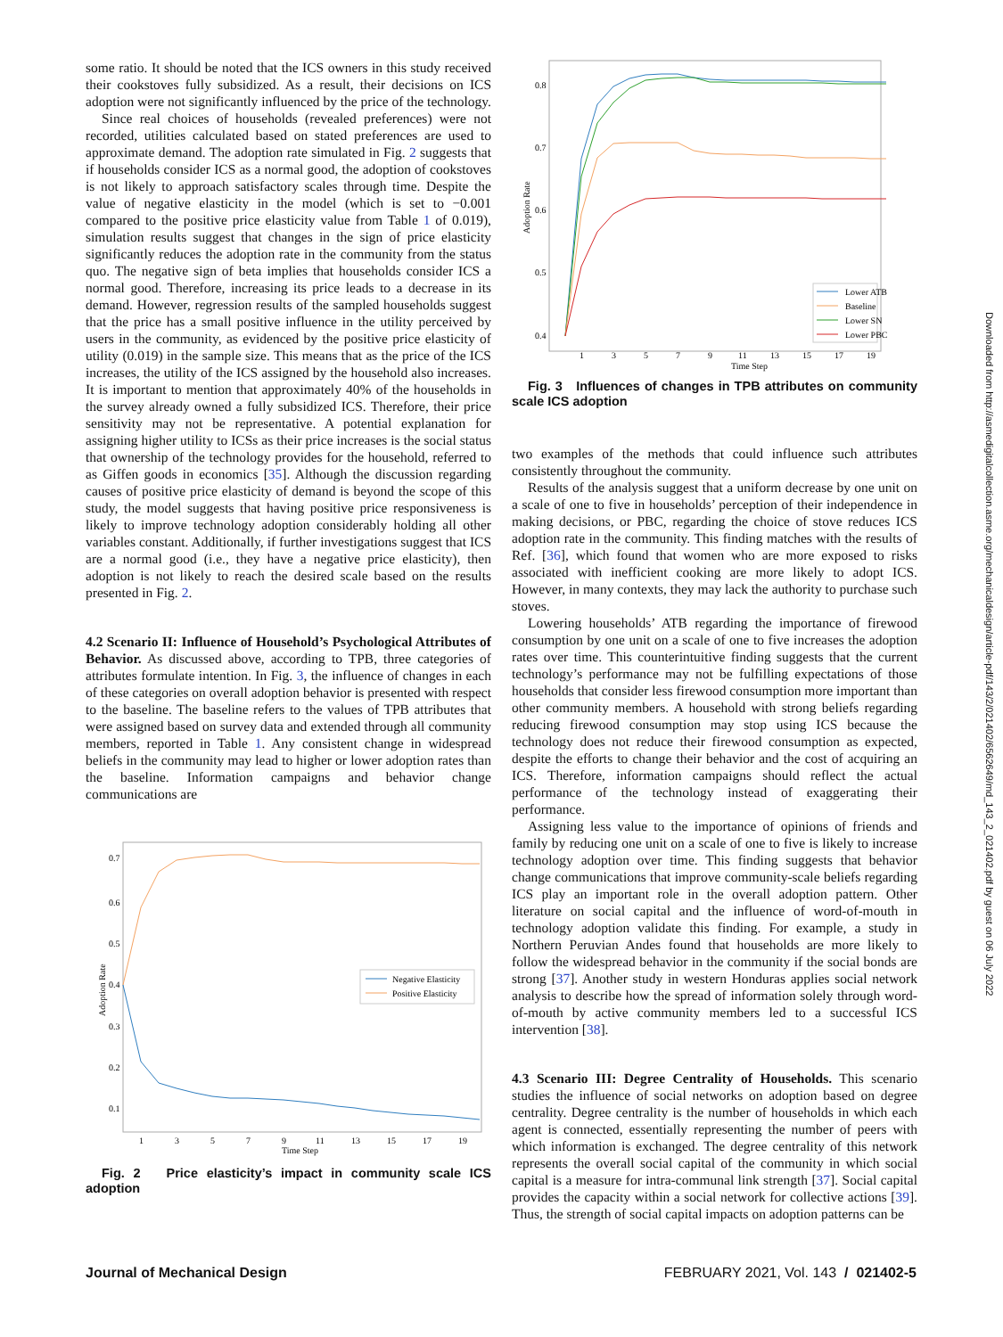some ratio. It should be noted that the ICS owners in this study received their cookstoves fully subsidized. As a result, their decisions on ICS adoption were not significantly influenced by the price of the technology.
Since real choices of households (revealed preferences) were not recorded, utilities calculated based on stated preferences are used to approximate demand. The adoption rate simulated in Fig. 2 suggests that if households consider ICS as a normal good, the adoption of cookstoves is not likely to approach satisfactory scales through time. Despite the value of negative elasticity in the model (which is set to −0.001 compared to the positive price elasticity value from Table 1 of 0.019), simulation results suggest that changes in the sign of price elasticity significantly reduces the adoption rate in the community from the status quo. The negative sign of beta implies that households consider ICS a normal good. Therefore, increasing its price leads to a decrease in its demand. However, regression results of the sampled households suggest that the price has a small positive influence in the utility perceived by users in the community, as evidenced by the positive price elasticity of utility (0.019) in the sample size. This means that as the price of the ICS increases, the utility of the ICS assigned by the household also increases. It is important to mention that approximately 40% of the households in the survey already owned a fully subsidized ICS. Therefore, their price sensitivity may not be representative. A potential explanation for assigning higher utility to ICSs as their price increases is the social status that ownership of the technology provides for the household, referred to as Giffen goods in economics [35]. Although the discussion regarding causes of positive price elasticity of demand is beyond the scope of this study, the model suggests that having positive price responsiveness is likely to improve technology adoption considerably holding all other variables constant. Additionally, if further investigations suggest that ICS are a normal good (i.e., they have a negative price elasticity), then adoption is not likely to reach the desired scale based on the results presented in Fig. 2.
4.2 Scenario II: Influence of Household’s Psychological Attributes of Behavior.
As discussed above, according to TPB, three categories of attributes formulate intention. In Fig. 3, the influence of changes in each of these categories on overall adoption behavior is presented with respect to the baseline. The baseline refers to the values of TPB attributes that were assigned based on survey data and extended through all community members, reported in Table 1. Any consistent change in widespread beliefs in the community may lead to higher or lower adoption rates than the baseline. Information campaigns and behavior change communications are
0.7
0.6
0.5
0.4
0.3
0.2
0.1
1
3
5
7
9
11
13
15
17
19
Time Step
Adoption Rate
Negative Elasticity
Positive Elasticity
Fig. 2 Price elasticity’s impact in community scale ICS adoption
0.8
0.7
0.6
0.5
0.4
1
3
5
7
9
11
13
15
17
19
Time Step
Adoption Rate
Lower ATB
Baseline
Lower SN
Lower PBC
Fig. 3 Influences of changes in TPB attributes on community scale ICS adoption
two examples of the methods that could influence such attributes consistently throughout the community.
Results of the analysis suggest that a uniform decrease by one unit on a scale of one to five in households’ perception of their independence in making decisions, or PBC, regarding the choice of stove reduces ICS adoption rate in the community. This finding matches with the results of Ref. [36], which found that women who are more exposed to risks associated with inefficient cooking are more likely to adopt ICS. However, in many contexts, they may lack the authority to purchase such stoves.
Lowering households’ ATB regarding the importance of firewood consumption by one unit on a scale of one to five increases the adoption rates over time. This counterintuitive finding suggests that the current technology’s performance may not be fulfilling expectations of those households that consider less firewood consumption more important than other community members. A household with strong beliefs regarding reducing firewood consumption may stop using ICS because the technology does not reduce their firewood consumption as expected, despite the efforts to change their behavior and the cost of acquiring an ICS. Therefore, information campaigns should reflect the actual performance of the technology instead of exaggerating their performance.
Assigning less value to the importance of opinions of friends and family by reducing one unit on a scale of one to five is likely to increase technology adoption over time. This finding suggests that behavior change communications that improve community-scale beliefs regarding ICS play an important role in the overall adoption pattern. Other literature on social capital and the influence of word-of-mouth in technology adoption validate this finding. For example, a study in Northern Peruvian Andes found that households are more likely to follow the widespread behavior in the community if the social bonds are strong [37]. Another study in western Honduras applies social network analysis to describe how the spread of information solely through word-of-mouth by active community members led to a successful ICS intervention [38].
4.3 Scenario III: Degree Centrality of Households.
This scenario studies the influence of social networks on adoption based on degree centrality. Degree centrality is the number of households in which each agent is connected, essentially representing the number of peers with which information is exchanged. The degree centrality of this network represents the overall social capital of the community in which social capital is a measure for intra-communal link strength [37]. Social capital provides the capacity within a social network for collective actions [39]. Thus, the strength of social capital impacts on adoption patterns can be
Journal of Mechanical Design FEBRUARY 2021, Vol. 143 / 021402-5
Downloaded from http://asmedigitalcollection.asme.org/mechanicaldesign/article-pdf/143/2/021402/6562649/md_143_2_021402.pdf by guest on 06 July 2022